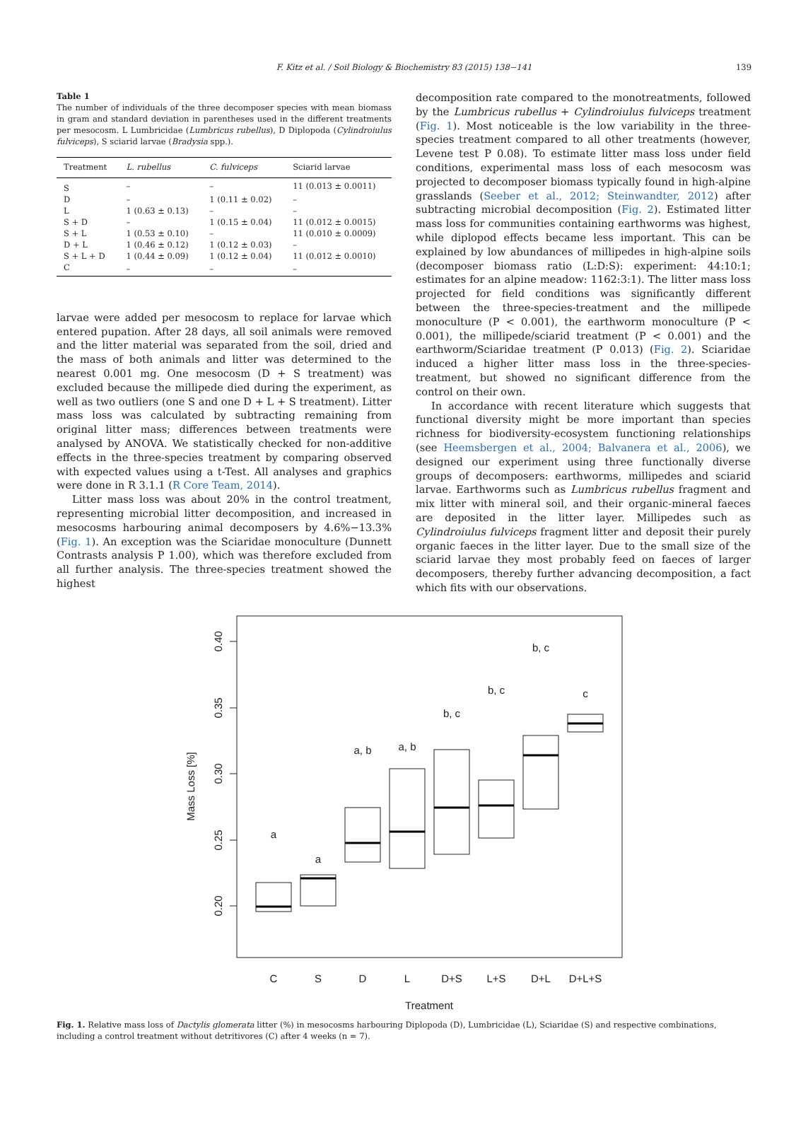F. Kitz et al. / Soil Biology & Biochemistry 83 (2015) 138−141
139
Table 1
The number of individuals of the three decomposer species with mean biomass in gram and standard deviation in parentheses used in the different treatments per mesocosm. L Lumbricidae (Lumbricus rubellus), D Diplopoda (Cylindroiulus fulviceps), S sciarid larvae (Bradysia spp.).
| Treatment | L. rubellus | C. fulviceps | Sciarid larvae |
| --- | --- | --- | --- |
| S | – | – | 11 (0.013 ± 0.0011) |
| D | – | 1 (0.11 ± 0.02) | – |
| L | 1 (0.63 ± 0.13) | – | – |
| S + D | – | 1 (0.15 ± 0.04) | 11 (0.012 ± 0.0015) |
| S + L | 1 (0.53 ± 0.10) | – | 11 (0.010 ± 0.0009) |
| D + L | 1 (0.46 ± 0.12) | 1 (0.12 ± 0.03) | – |
| S + L + D | 1 (0.44 ± 0.09) | 1 (0.12 ± 0.04) | 11 (0.012 ± 0.0010) |
| C | – | – | – |
larvae were added per mesocosm to replace for larvae which entered pupation. After 28 days, all soil animals were removed and the litter material was separated from the soil, dried and the mass of both animals and litter was determined to the nearest 0.001 mg. One mesocosm (D + S treatment) was excluded because the millipede died during the experiment, as well as two outliers (one S and one D + L + S treatment). Litter mass loss was calculated by subtracting remaining from original litter mass; differences between treatments were analysed by ANOVA. We statistically checked for non-additive effects in the three-species treatment by comparing observed with expected values using a t-Test. All analyses and graphics were done in R 3.1.1 (R Core Team, 2014).
Litter mass loss was about 20% in the control treatment, representing microbial litter decomposition, and increased in mesocosms harbouring animal decomposers by 4.6%−13.3% (Fig. 1). An exception was the Sciaridae monoculture (Dunnett Contrasts analysis P 1.00), which was therefore excluded from all further analysis. The three-species treatment showed the highest
decomposition rate compared to the monotreatments, followed by the Lumbricus rubellus + Cylindroiulus fulviceps treatment (Fig. 1). Most noticeable is the low variability in the three-species treatment compared to all other treatments (however, Levene test P 0.08). To estimate litter mass loss under field conditions, experimental mass loss of each mesocosm was projected to decomposer biomass typically found in high-alpine grasslands (Seeber et al., 2012; Steinwandter, 2012) after subtracting microbial decomposition (Fig. 2). Estimated litter mass loss for communities containing earthworms was highest, while diplopod effects became less important. This can be explained by low abundances of millipedes in high-alpine soils (decomposer biomass ratio (L:D:S): experiment: 44:10:1; estimates for an alpine meadow: 1162:3:1). The litter mass loss projected for field conditions was significantly different between the three-species-treatment and the millipede monoculture (P < 0.001), the earthworm monoculture (P < 0.001), the millipede/sciarid treatment (P < 0.001) and the earthworm/Sciaridae treatment (P 0.013) (Fig. 2). Sciaridae induced a higher litter mass loss in the three-species-treatment, but showed no significant difference from the control on their own.
In accordance with recent literature which suggests that functional diversity might be more important than species richness for biodiversity-ecosystem functioning relationships (see Heemsbergen et al., 2004; Balvanera et al., 2006), we designed our experiment using three functionally diverse groups of decomposers: earthworms, millipedes and sciarid larvae. Earthworms such as Lumbricus rubellus fragment and mix litter with mineral soil, and their organic-mineral faeces are deposited in the litter layer. Millipedes such as Cylindroiulus fulviceps fragment litter and deposit their purely organic faeces in the litter layer. Due to the small size of the sciarid larvae they most probably feed on faeces of larger decomposers, thereby further advancing decomposition, a fact which fits with our observations.
0.40
0.35
0.30
0.25
0.20
Mass Loss [%]
a
a
a, b
a, b
b, c
b, c
b, c
c
C
S
D
L
D+S
L+S
D+L
D+L+S
Treatment
Fig. 1. Relative mass loss of Dactylis glomerata litter (%) in mesocosms harbouring Diplopoda (D), Lumbricidae (L), Sciaridae (S) and respective combinations, including a control treatment without detritivores (C) after 4 weeks (n = 7).